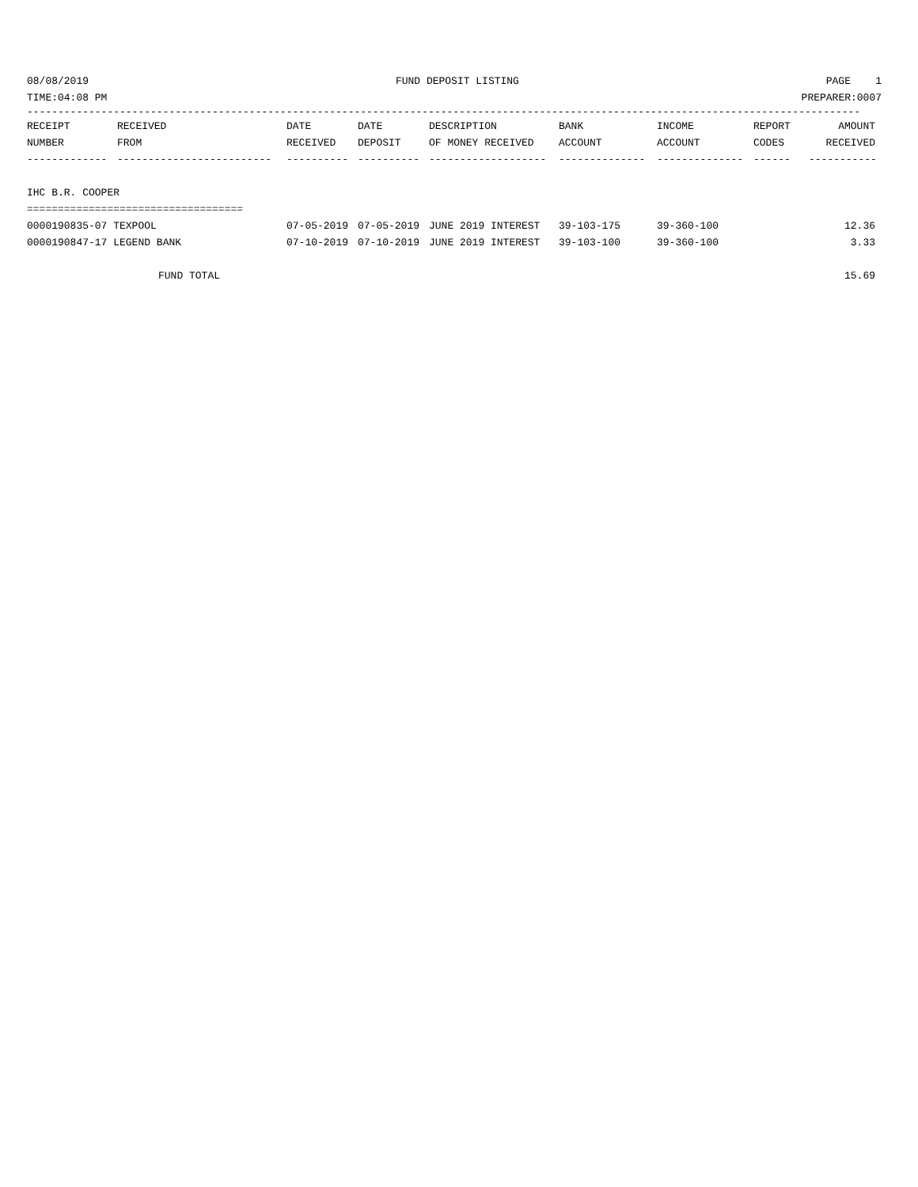08/08/2019 FUND DEPOSIT LISTING PAGE 1
TIME:04:08 PM PREPARER:0007
---------------------------------------------------------------------------------------------------------------------------------------
| RECEIPT | RECEIVED | DATE | DATE | DESCRIPTION | BANK | INCOME | REPORT | AMOUNT |
| --- | --- | --- | --- | --- | --- | --- | --- | --- |
| NUMBER | FROM | RECEIVED | DEPOSIT | OF MONEY RECEIVED | ACCOUNT | ACCOUNT | CODES | RECEIVED |
| ------------- | ------------------------- | ---------- | ---------- | ------------------- | -------------- | -------------- | ------ | ------------ |
| IHC B.R. COOPER | | | | | | | | |
| =================================== | | | | | | | | |
| 0000190835-07 TEXPOOL | | 07-05-2019 | 07-05-2019 | JUNE 2019 INTEREST | 39-103-175 | 39-360-100 | | 12.36 |
| 0000190847-17 LEGEND BANK | | 07-10-2019 | 07-10-2019 | JUNE 2019 INTEREST | 39-103-100 | 39-360-100 | | 3.33 |
| | FUND TOTAL | | | | | | | 15.69 |